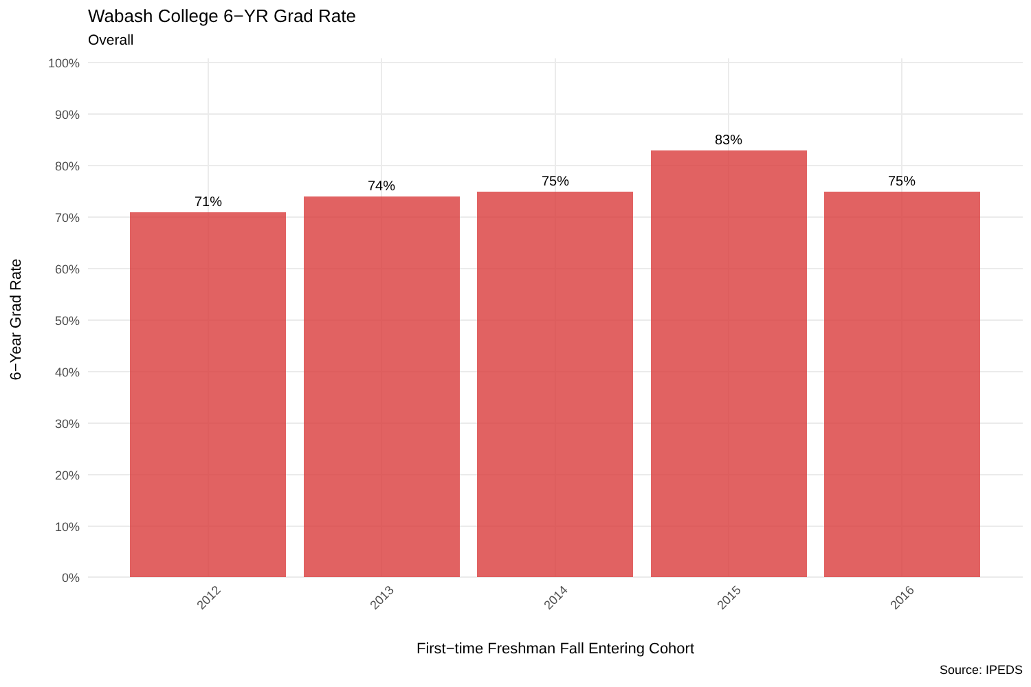Wabash College 6−YR Grad Rate
Overall
71%
74%
75%
83%
75%
100%
90%
80%
70%
60%
50%
40%
30%
20%
10%
0%
2012
2013
2014
2015
2016
First−time Freshman Fall Entering Cohort
6−Year Grad Rate
Source: IPEDS